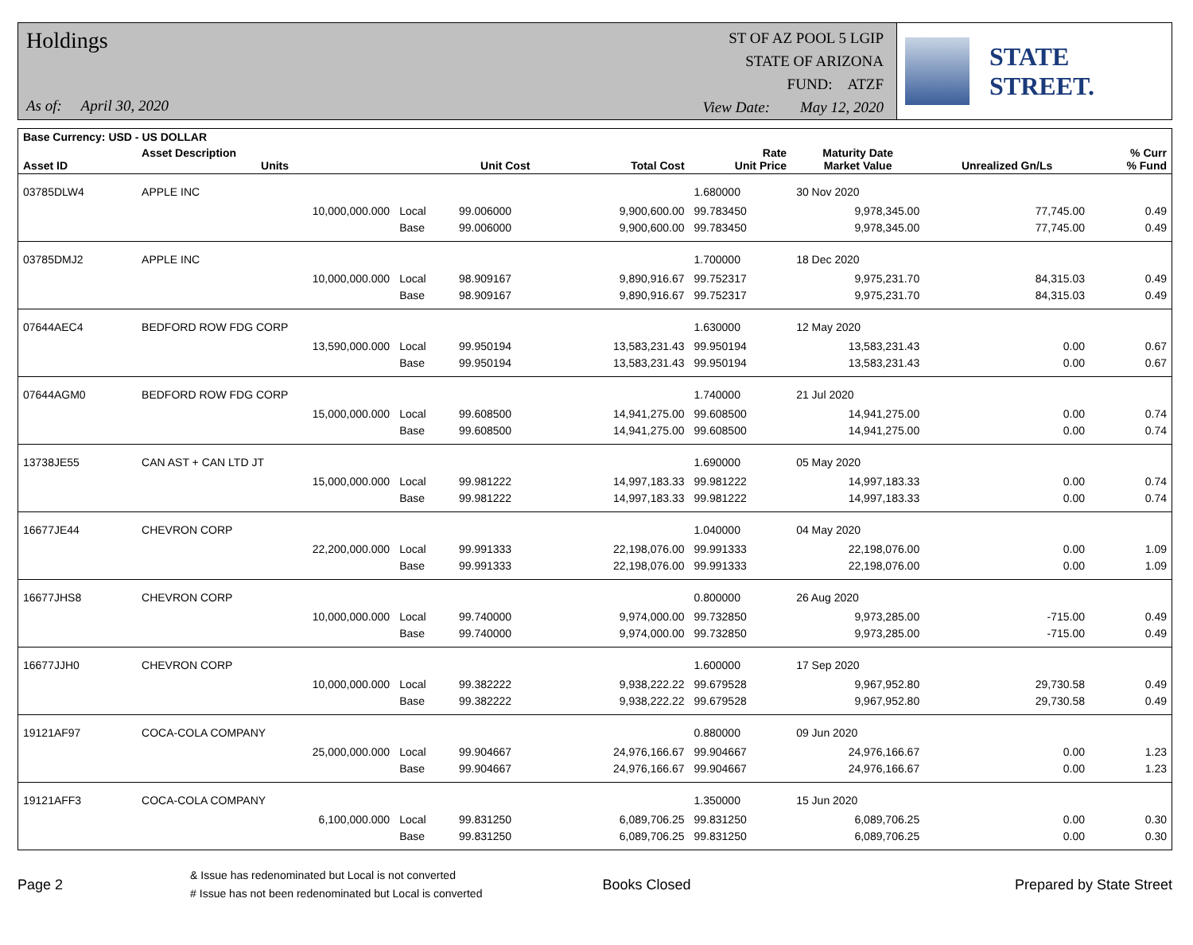Holdings
As of: April 30, 2020
ST OF AZ POOL 5 LGIP
STATE OF ARIZONA
FUND: ATZF
View Date: May 12, 2020
STATE STREET.
| Base Currency: USD - US DOLLAR | | | | | | | | |
| --- | --- | --- | --- | --- | --- | --- | --- | --- |
| Asset ID | Asset Description Units | | Unit Cost | Total Cost | Rate Unit Price | Maturity Date Market Value | Unrealized Gn/Ls | % Curr % Fund |
| 03785DLW4 | APPLE INC | | | | 1.680000 | 30 Nov 2020 | | |
| | 10,000,000.000 | Local | 99.006000 | 9,900,600.00 | 99.783450 | 9,978,345.00 | 77,745.00 | 0.49 |
| | | Base | 99.006000 | 9,900,600.00 | 99.783450 | 9,978,345.00 | 77,745.00 | 0.49 |
| 03785DMJ2 | APPLE INC | | | | 1.700000 | 18 Dec 2020 | | |
| | 10,000,000.000 | Local | 98.909167 | 9,890,916.67 | 99.752317 | 9,975,231.70 | 84,315.03 | 0.49 |
| | | Base | 98.909167 | 9,890,916.67 | 99.752317 | 9,975,231.70 | 84,315.03 | 0.49 |
| 07644AEC4 | BEDFORD ROW FDG CORP | | | | 1.630000 | 12 May 2020 | | |
| | 13,590,000.000 | Local | 99.950194 | 13,583,231.43 | 99.950194 | 13,583,231.43 | 0.00 | 0.67 |
| | | Base | 99.950194 | 13,583,231.43 | 99.950194 | 13,583,231.43 | 0.00 | 0.67 |
| 07644AGM0 | BEDFORD ROW FDG CORP | | | | 1.740000 | 21 Jul 2020 | | |
| | 15,000,000.000 | Local | 99.608500 | 14,941,275.00 | 99.608500 | 14,941,275.00 | 0.00 | 0.74 |
| | | Base | 99.608500 | 14,941,275.00 | 99.608500 | 14,941,275.00 | 0.00 | 0.74 |
| 13738JE55 | CAN AST + CAN LTD JT | | | | 1.690000 | 05 May 2020 | | |
| | 15,000,000.000 | Local | 99.981222 | 14,997,183.33 | 99.981222 | 14,997,183.33 | 0.00 | 0.74 |
| | | Base | 99.981222 | 14,997,183.33 | 99.981222 | 14,997,183.33 | 0.00 | 0.74 |
| 16677JE44 | CHEVRON CORP | | | | 1.040000 | 04 May 2020 | | |
| | 22,200,000.000 | Local | 99.991333 | 22,198,076.00 | 99.991333 | 22,198,076.00 | 0.00 | 1.09 |
| | | Base | 99.991333 | 22,198,076.00 | 99.991333 | 22,198,076.00 | 0.00 | 1.09 |
| 16677JHS8 | CHEVRON CORP | | | | 0.800000 | 26 Aug 2020 | | |
| | 10,000,000.000 | Local | 99.740000 | 9,974,000.00 | 99.732850 | 9,973,285.00 | -715.00 | 0.49 |
| | | Base | 99.740000 | 9,974,000.00 | 99.732850 | 9,973,285.00 | -715.00 | 0.49 |
| 16677JJH0 | CHEVRON CORP | | | | 1.600000 | 17 Sep 2020 | | |
| | 10,000,000.000 | Local | 99.382222 | 9,938,222.22 | 99.679528 | 9,967,952.80 | 29,730.58 | 0.49 |
| | | Base | 99.382222 | 9,938,222.22 | 99.679528 | 9,967,952.80 | 29,730.58 | 0.49 |
| 19121AF97 | COCA-COLA COMPANY | | | | 0.880000 | 09 Jun 2020 | | |
| | 25,000,000.000 | Local | 99.904667 | 24,976,166.67 | 99.904667 | 24,976,166.67 | 0.00 | 1.23 |
| | | Base | 99.904667 | 24,976,166.67 | 99.904667 | 24,976,166.67 | 0.00 | 1.23 |
| 19121AFF3 | COCA-COLA COMPANY | | | | 1.350000 | 15 Jun 2020 | | |
| | 6,100,000.000 | Local | 99.831250 | 6,089,706.25 | 99.831250 | 6,089,706.25 | 0.00 | 0.30 |
| | | Base | 99.831250 | 6,089,706.25 | 99.831250 | 6,089,706.25 | 0.00 | 0.30 |
Page 2
& Issue has redenominated but Local is not converted
# Issue has not been redenominated but Local is converted
Books Closed Prepared by State Street